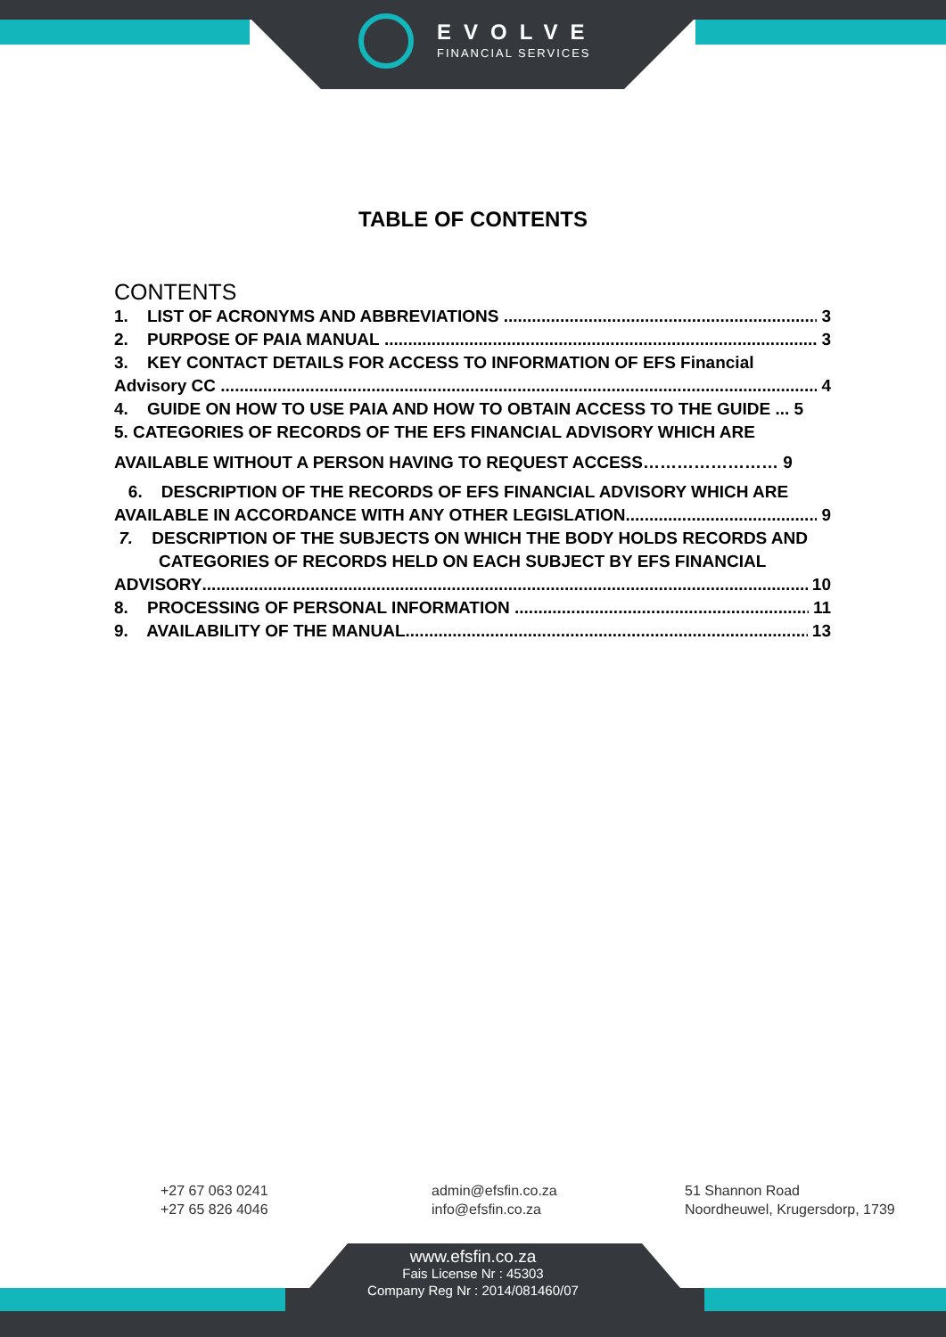EVOLVE
FINANCIAL SERVICES
TABLE OF CONTENTS
CONTENTS
1. LIST OF ACRONYMS AND ABBREVIATIONS 3
2. PURPOSE OF PAIA MANUAL 3
3. KEY CONTACT DETAILS FOR ACCESS TO INFORMATION OF EFS Financial
Advisory CC 4
4. GUIDE ON HOW TO USE PAIA AND HOW TO OBTAIN ACCESS TO THE GUIDE ... 5
5. CATEGORIES OF RECORDS OF THE EFS FINANCIAL ADVISORY WHICH ARE
AVAILABLE WITHOUT A PERSON HAVING TO REQUEST ACCESS…………………… 9
6. DESCRIPTION OF THE RECORDS OF EFS FINANCIAL ADVISORY WHICH ARE
AVAILABLE IN ACCORDANCE WITH ANY OTHER LEGISLATION 9
7. DESCRIPTION OF THE SUBJECTS ON WHICH THE BODY HOLDS RECORDS AND
CATEGORIES OF RECORDS HELD ON EACH SUBJECT BY EFS FINANCIAL
ADVISORY 10
8. PROCESSING OF PERSONAL INFORMATION 11
9. AVAILABILITY OF THE MANUAL 13
+27 67 063 0241
+27 65 826 4046
admin@efsfin.co.za
info@efsfin.co.za
51 Shannon Road
Noordheuwel, Krugersdorp, 1739
www.efsfin.co.za
Fais License Nr : 45303
Company Reg Nr : 2014/081460/07